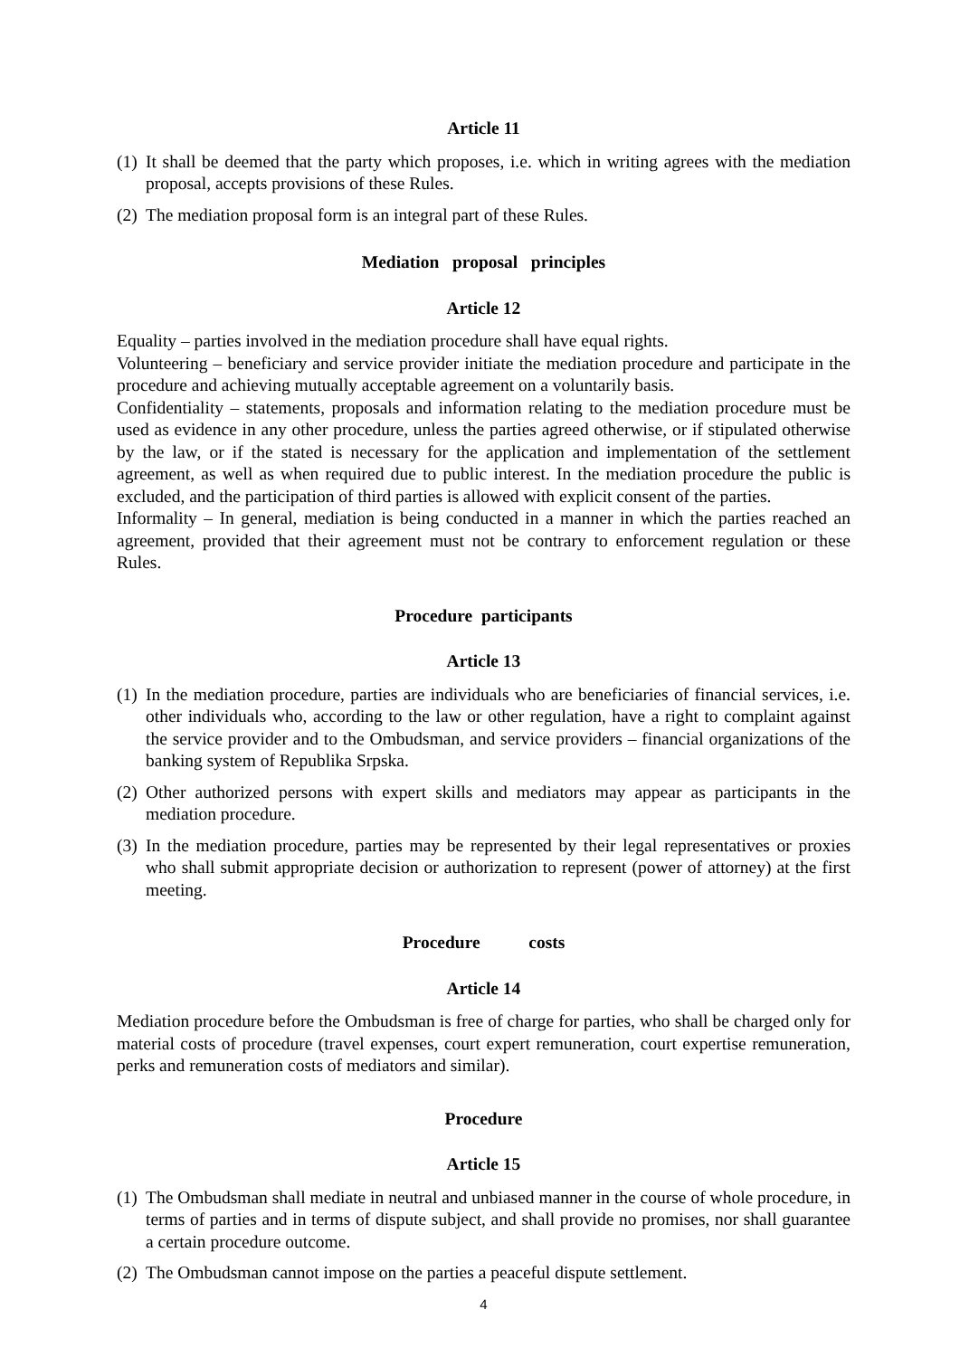Article 11
(1) It shall be deemed that the party which proposes, i.e. which in writing agrees with the mediation proposal, accepts provisions of these Rules.
(2) The mediation proposal form is an integral part of these Rules.
Mediation proposal principles
Article 12
Equality – parties involved in the mediation procedure shall have equal rights.
Volunteering – beneficiary and service provider initiate the mediation procedure and participate in the procedure and achieving mutually acceptable agreement on a voluntarily basis.
Confidentiality – statements, proposals and information relating to the mediation procedure must be used as evidence in any other procedure, unless the parties agreed otherwise, or if stipulated otherwise by the law, or if the stated is necessary for the application and implementation of the settlement agreement, as well as when required due to public interest. In the mediation procedure the public is excluded, and the participation of third parties is allowed with explicit consent of the parties.
Informality – In general, mediation is being conducted in a manner in which the parties reached an agreement, provided that their agreement must not be contrary to enforcement regulation or these Rules.
Procedure participants
Article 13
(1) In the mediation procedure, parties are individuals who are beneficiaries of financial services, i.e. other individuals who, according to the law or other regulation, have a right to complaint against the service provider and to the Ombudsman, and service providers – financial organizations of the banking system of Republika Srpska.
(2) Other authorized persons with expert skills and mediators may appear as participants in the mediation procedure.
(3) In the mediation procedure, parties may be represented by their legal representatives or proxies who shall submit appropriate decision or authorization to represent (power of attorney) at the first meeting.
Procedure costs
Article 14
Mediation procedure before the Ombudsman is free of charge for parties, who shall be charged only for material costs of procedure (travel expenses, court expert remuneration, court expertise remuneration, perks and remuneration costs of mediators and similar).
Procedure
Article 15
(1) The Ombudsman shall mediate in neutral and unbiased manner in the course of whole procedure, in terms of parties and in terms of dispute subject, and shall provide no promises, nor shall guarantee a certain procedure outcome.
(2) The Ombudsman cannot impose on the parties a peaceful dispute settlement.
4